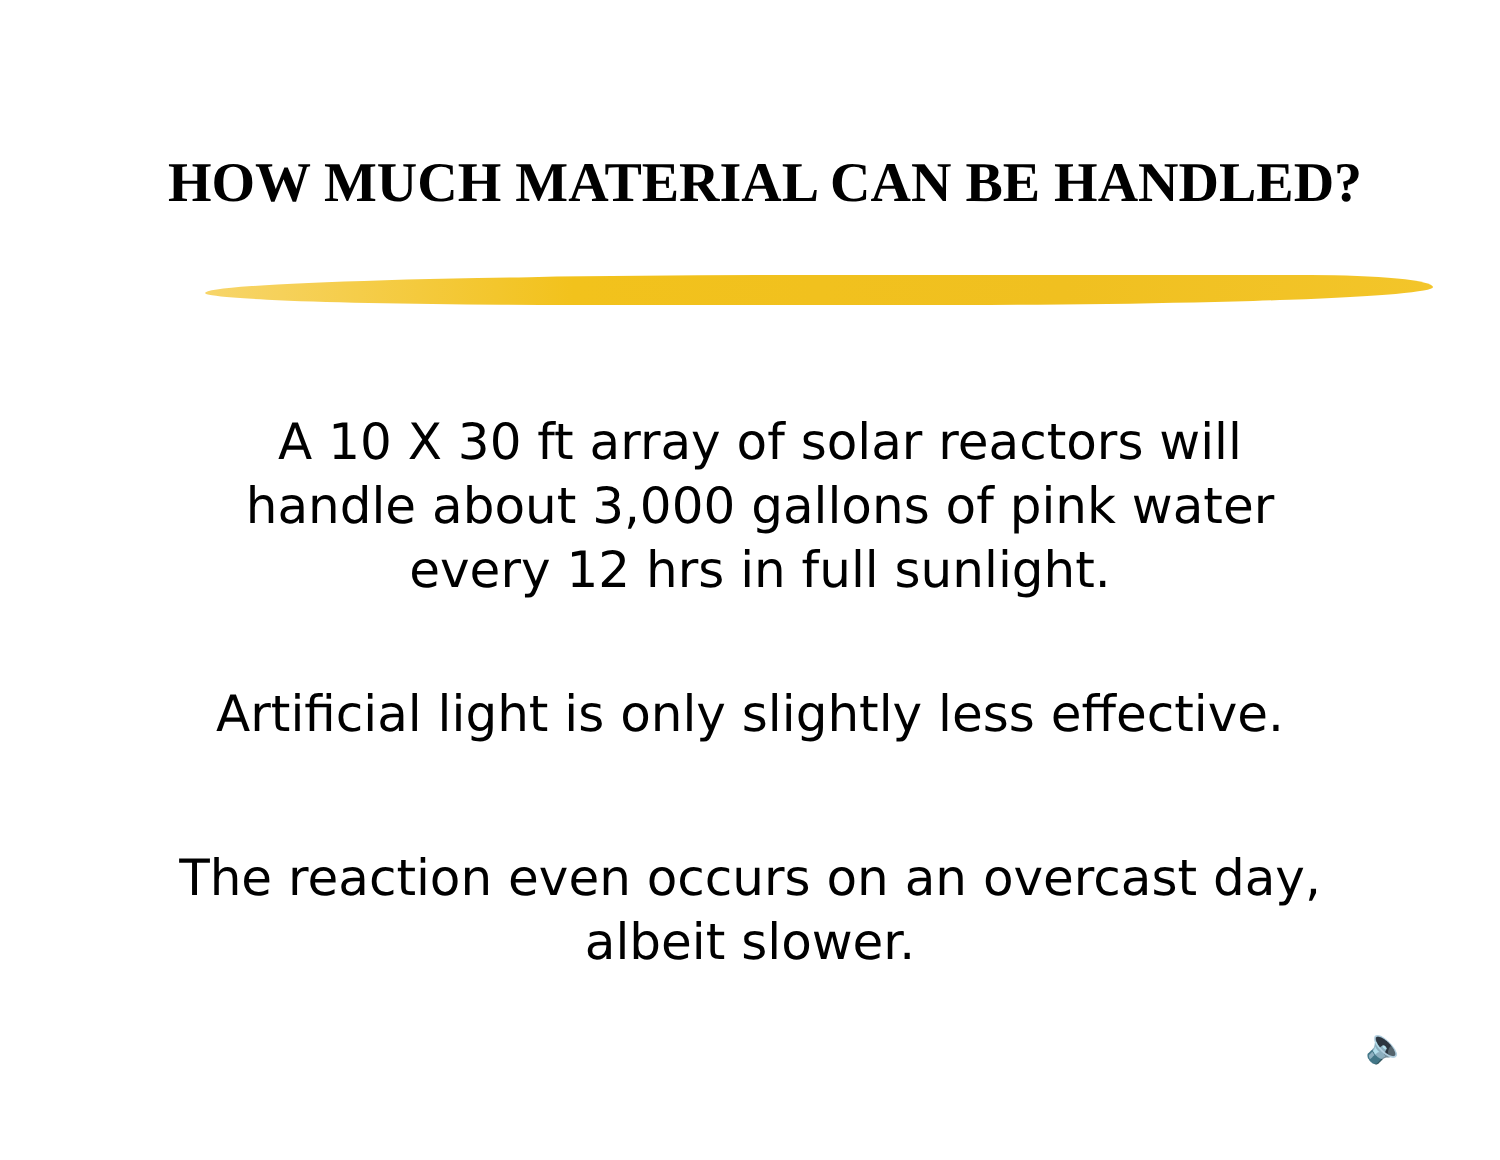HOW MUCH MATERIAL CAN BE HANDLED?
A 10 X 30 ft array of solar reactors will
handle about 3,000 gallons of pink water
every 12 hrs in full sunlight.
Artificial light is only slightly less effective.
The reaction even occurs on an overcast day,
albeit slower.
🔈